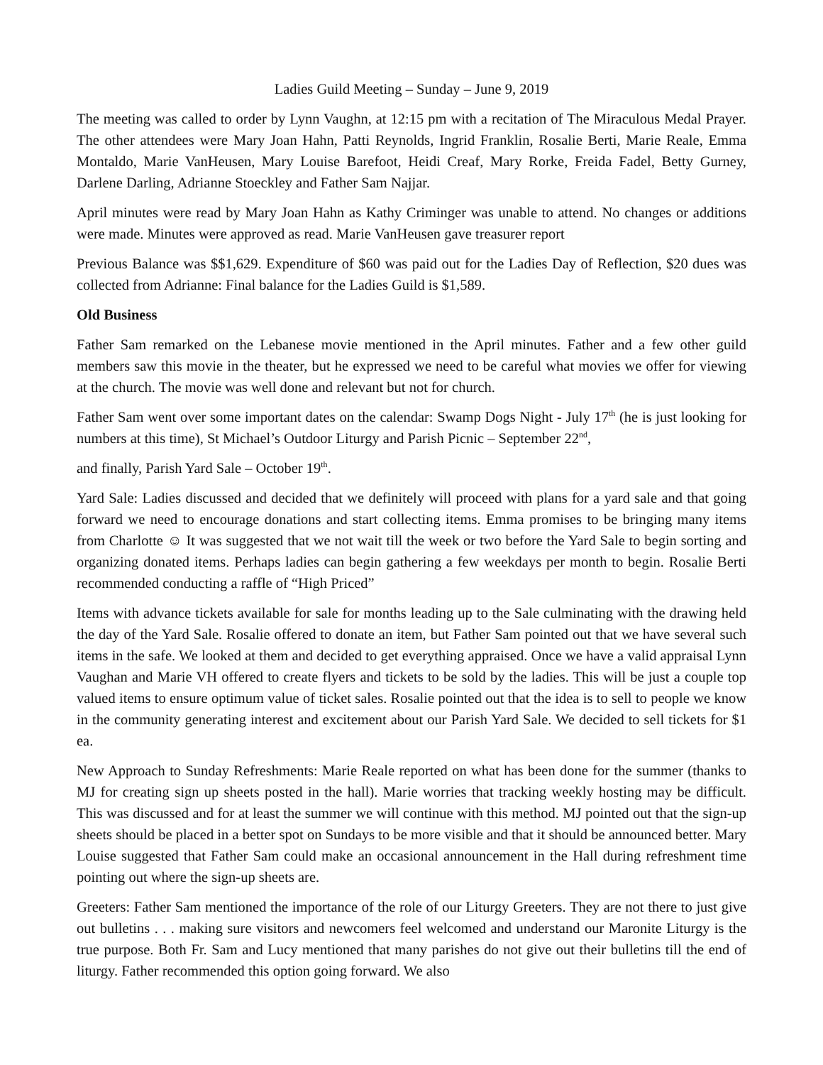Ladies Guild Meeting – Sunday – June 9, 2019
The meeting was called to order by Lynn Vaughn, at 12:15 pm with a recitation of The Miraculous Medal Prayer. The other attendees were Mary Joan Hahn, Patti Reynolds, Ingrid Franklin, Rosalie Berti, Marie Reale, Emma Montaldo, Marie VanHeusen, Mary Louise Barefoot, Heidi Creaf, Mary Rorke, Freida Fadel, Betty Gurney, Darlene Darling, Adrianne Stoeckley and Father Sam Najjar.
April minutes were read by Mary Joan Hahn as Kathy Criminger was unable to attend. No changes or additions were made. Minutes were approved as read. Marie VanHeusen gave treasurer report
Previous Balance was $$1,629. Expenditure of $60 was paid out for the Ladies Day of Reflection, $20 dues was collected from Adrianne: Final balance for the Ladies Guild is $1,589.
Old Business
Father Sam remarked on the Lebanese movie mentioned in the April minutes. Father and a few other guild members saw this movie in the theater, but he expressed we need to be careful what movies we offer for viewing at the church. The movie was well done and relevant but not for church.
Father Sam went over some important dates on the calendar: Swamp Dogs Night - July 17<sup>th</sup> (he is just looking for numbers at this time), St Michael’s Outdoor Liturgy and Parish Picnic – September 22<sup>nd</sup>,
and finally, Parish Yard Sale – October 19<sup>th</sup>.
Yard Sale: Ladies discussed and decided that we definitely will proceed with plans for a yard sale and that going forward we need to encourage donations and start collecting items. Emma promises to be bringing many items from Charlotte ☺ It was suggested that we not wait till the week or two before the Yard Sale to begin sorting and organizing donated items. Perhaps ladies can begin gathering a few weekdays per month to begin. Rosalie Berti recommended conducting a raffle of “High Priced”
Items with advance tickets available for sale for months leading up to the Sale culminating with the drawing held the day of the Yard Sale. Rosalie offered to donate an item, but Father Sam pointed out that we have several such items in the safe. We looked at them and decided to get everything appraised. Once we have a valid appraisal Lynn Vaughan and Marie VH offered to create flyers and tickets to be sold by the ladies. This will be just a couple top valued items to ensure optimum value of ticket sales. Rosalie pointed out that the idea is to sell to people we know in the community generating interest and excitement about our Parish Yard Sale. We decided to sell tickets for $1 ea.
New Approach to Sunday Refreshments: Marie Reale reported on what has been done for the summer (thanks to MJ for creating sign up sheets posted in the hall). Marie worries that tracking weekly hosting may be difficult. This was discussed and for at least the summer we will continue with this method. MJ pointed out that the sign-up sheets should be placed in a better spot on Sundays to be more visible and that it should be announced better. Mary Louise suggested that Father Sam could make an occasional announcement in the Hall during refreshment time pointing out where the sign-up sheets are.
Greeters: Father Sam mentioned the importance of the role of our Liturgy Greeters. They are not there to just give out bulletins . . . making sure visitors and newcomers feel welcomed and understand our Maronite Liturgy is the true purpose. Both Fr. Sam and Lucy mentioned that many parishes do not give out their bulletins till the end of liturgy. Father recommended this option going forward. We also